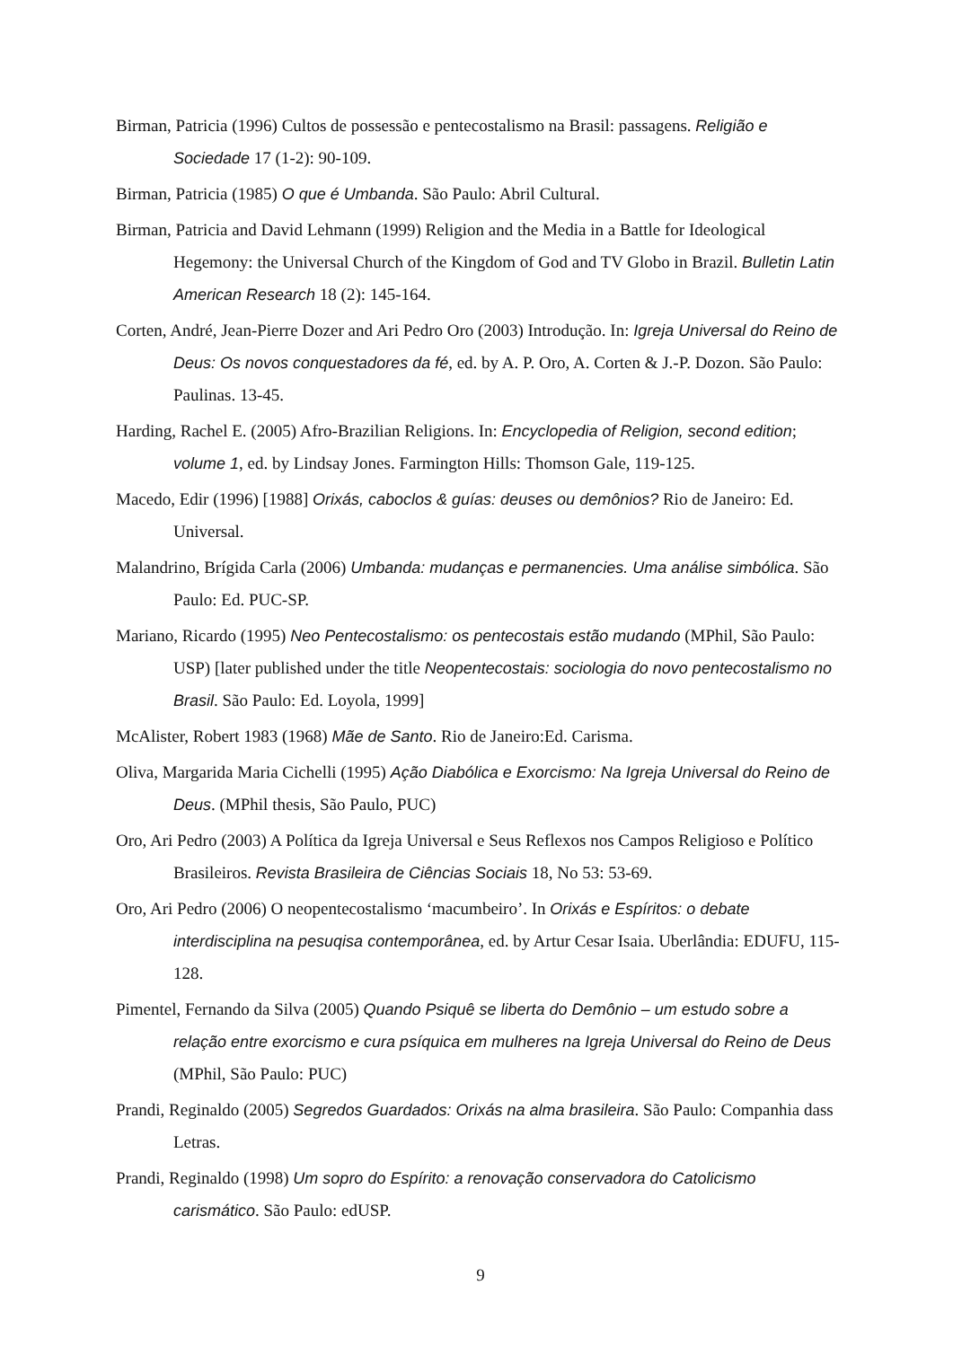Birman, Patricia (1996) Cultos de possessão e pentecostalismo na Brasil: passagens. Religião e Sociedade 17 (1-2): 90-109.
Birman, Patricia (1985) O que é Umbanda. São Paulo: Abril Cultural.
Birman, Patricia and David Lehmann (1999) Religion and the Media in a Battle for Ideological Hegemony: the Universal Church of the Kingdom of God and TV Globo in Brazil. Bulletin Latin American Research 18 (2): 145-164.
Corten, André, Jean-Pierre Dozer and Ari Pedro Oro (2003) Introdução. In: Igreja Universal do Reino de Deus: Os novos conquestadores da fé, ed. by A. P. Oro, A. Corten & J.-P. Dozon. São Paulo: Paulinas. 13-45.
Harding, Rachel E. (2005) Afro-Brazilian Religions. In: Encyclopedia of Religion, second edition; volume 1, ed. by Lindsay Jones. Farmington Hills: Thomson Gale, 119-125.
Macedo, Edir (1996) [1988] Orixás, caboclos & guías: deuses ou demônios? Rio de Janeiro: Ed. Universal.
Malandrino, Brígida Carla (2006) Umbanda: mudanças e permanencies. Uma análise simbólica. São Paulo: Ed. PUC-SP.
Mariano, Ricardo (1995) Neo Pentecostalismo: os pentecostais estão mudando (MPhil, São Paulo: USP) [later published under the title Neopentecostais: sociologia do novo pentecostalismo no Brasil. São Paulo: Ed. Loyola, 1999]
McAlister, Robert 1983 (1968) Mãe de Santo. Rio de Janeiro:Ed. Carisma.
Oliva, Margarida Maria Cichelli (1995) Ação Diabólica e Exorcismo: Na Igreja Universal do Reino de Deus. (MPhil thesis, São Paulo, PUC)
Oro, Ari Pedro (2003) A Política da Igreja Universal e Seus Reflexos nos Campos Religioso e Político Brasileiros. Revista Brasileira de Ciências Sociais 18, No 53: 53-69.
Oro, Ari Pedro (2006) O neopentecostalismo ‘macumbeiro’. In Orixás e Espíritos: o debate interdisciplina na pesuqisa contemporânea, ed. by Artur Cesar Isaia. Uberlândia: EDUFU, 115-128.
Pimentel, Fernando da Silva (2005) Quando Psiquê se liberta do Demônio – um estudo sobre a relação entre exorcismo e cura psíquica em mulheres na Igreja Universal do Reino de Deus (MPhil, São Paulo: PUC)
Prandi, Reginaldo (2005) Segredos Guardados: Orixás na alma brasileira. São Paulo: Companhia dass Letras.
Prandi, Reginaldo (1998) Um sopro do Espírito: a renovação conservadora do Catolicismo carismático. São Paulo: edUSP.
9